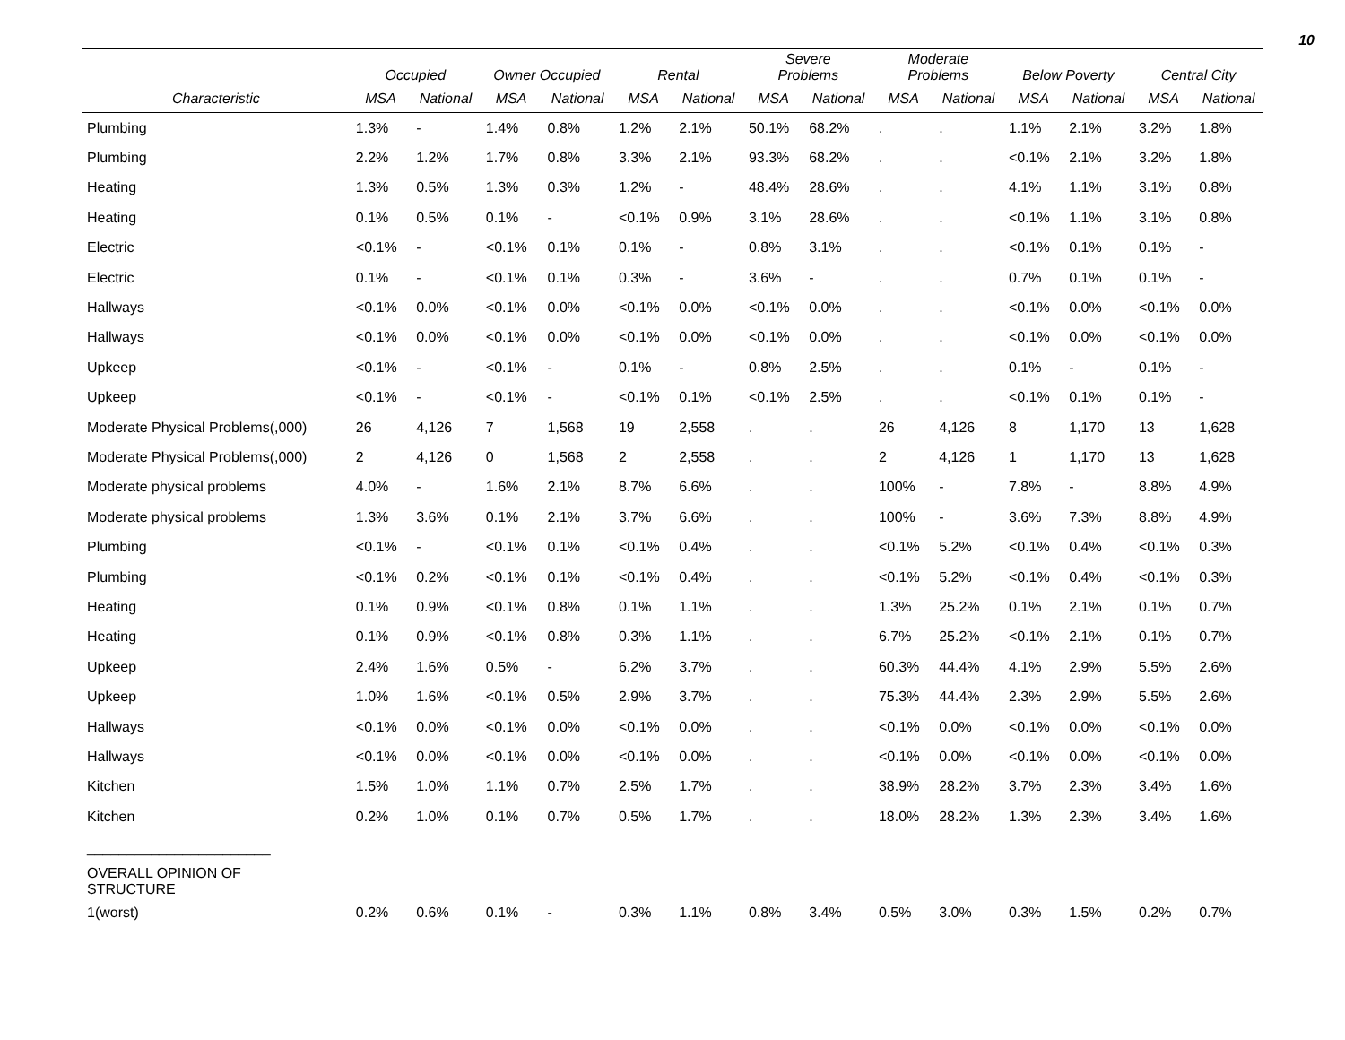10
| | Occupied | | Owner Occupied | | Rental | | Severe Problems | | Moderate Problems | | Below Poverty | | Central City | |
| --- | --- | --- | --- | --- | --- | --- | --- | --- | --- | --- | --- | --- | --- | --- |
| Characteristic | MSA | National | MSA | National | MSA | National | MSA | National | MSA | National | MSA | National | MSA | National |
| Plumbing | 1.3% | - | 1.4% | 0.8% | 1.2% | 2.1% | 50.1% | 68.2% | . | . | 1.1% | 2.1% | 3.2% | 1.8% |
| Plumbing | 2.2% | 1.2% | 1.7% | 0.8% | 3.3% | 2.1% | 93.3% | 68.2% | . | . | <0.1% | 2.1% | 3.2% | 1.8% |
| Heating | 1.3% | 0.5% | 1.3% | 0.3% | 1.2% | - | 48.4% | 28.6% | . | . | 4.1% | 1.1% | 3.1% | 0.8% |
| Heating | 0.1% | 0.5% | 0.1% | - | <0.1% | 0.9% | 3.1% | 28.6% | . | . | <0.1% | 1.1% | 3.1% | 0.8% |
| Electric | <0.1% | - | <0.1% | 0.1% | 0.1% | - | 0.8% | 3.1% | . | . | <0.1% | 0.1% | 0.1% | - |
| Electric | 0.1% | - | <0.1% | 0.1% | 0.3% | - | 3.6% | - | . | . | 0.7% | 0.1% | 0.1% | - |
| Hallways | <0.1% | 0.0% | <0.1% | 0.0% | <0.1% | 0.0% | <0.1% | 0.0% | . | . | <0.1% | 0.0% | <0.1% | 0.0% |
| Hallways | <0.1% | 0.0% | <0.1% | 0.0% | <0.1% | 0.0% | <0.1% | 0.0% | . | . | <0.1% | 0.0% | <0.1% | 0.0% |
| Upkeep | <0.1% | - | <0.1% | - | 0.1% | - | 0.8% | 2.5% | . | . | 0.1% | - | 0.1% | - |
| Upkeep | <0.1% | - | <0.1% | - | <0.1% | 0.1% | <0.1% | 2.5% | . | . | <0.1% | 0.1% | 0.1% | - |
| Moderate Physical Problems(,000) | 26 | 4,126 | 7 | 1,568 | 19 | 2,558 | . | . | 26 | 4,126 | 8 | 1,170 | 13 | 1,628 |
| Moderate Physical Problems(,000) | 2 | 4,126 | 0 | 1,568 | 2 | 2,558 | . | . | 2 | 4,126 | 1 | 1,170 | 13 | 1,628 |
| Moderate physical problems | 4.0% | - | 1.6% | 2.1% | 8.7% | 6.6% | . | . | 100% | - | 7.8% | - | 8.8% | 4.9% |
| Moderate physical problems | 1.3% | 3.6% | 0.1% | 2.1% | 3.7% | 6.6% | . | . | 100% | - | 3.6% | 7.3% | 8.8% | 4.9% |
| Plumbing | <0.1% | - | <0.1% | 0.1% | <0.1% | 0.4% | . | . | <0.1% | 5.2% | <0.1% | 0.4% | <0.1% | 0.3% |
| Plumbing | <0.1% | 0.2% | <0.1% | 0.1% | <0.1% | 0.4% | . | . | <0.1% | 5.2% | <0.1% | 0.4% | <0.1% | 0.3% |
| Heating | 0.1% | 0.9% | <0.1% | 0.8% | 0.1% | 1.1% | . | . | 1.3% | 25.2% | 0.1% | 2.1% | 0.1% | 0.7% |
| Heating | 0.1% | 0.9% | <0.1% | 0.8% | 0.3% | 1.1% | . | . | 6.7% | 25.2% | <0.1% | 2.1% | 0.1% | 0.7% |
| Upkeep | 2.4% | 1.6% | 0.5% | - | 6.2% | 3.7% | . | . | 60.3% | 44.4% | 4.1% | 2.9% | 5.5% | 2.6% |
| Upkeep | 1.0% | 1.6% | <0.1% | 0.5% | 2.9% | 3.7% | . | . | 75.3% | 44.4% | 2.3% | 2.9% | 5.5% | 2.6% |
| Hallways | <0.1% | 0.0% | <0.1% | 0.0% | <0.1% | 0.0% | . | . | <0.1% | 0.0% | <0.1% | 0.0% | <0.1% | 0.0% |
| Hallways | <0.1% | 0.0% | <0.1% | 0.0% | <0.1% | 0.0% | . | . | <0.1% | 0.0% | <0.1% | 0.0% | <0.1% | 0.0% |
| Kitchen | 1.5% | 1.0% | 1.1% | 0.7% | 2.5% | 1.7% | . | . | 38.9% | 28.2% | 3.7% | 2.3% | 3.4% | 1.6% |
| Kitchen | 0.2% | 1.0% | 0.1% | 0.7% | 0.5% | 1.7% | . | . | 18.0% | 28.2% | 1.3% | 2.3% | 3.4% | 1.6% |
| _______________________ | | | | | | | | | | | | | | |
| OVERALL OPINION OF STRUCTURE | | | | | | | | | | | | | | |
| 1(worst) | 0.2% | 0.6% | 0.1% | - | 0.3% | 1.1% | 0.8% | 3.4% | 0.5% | 3.0% | 0.3% | 1.5% | 0.2% | 0.7% |